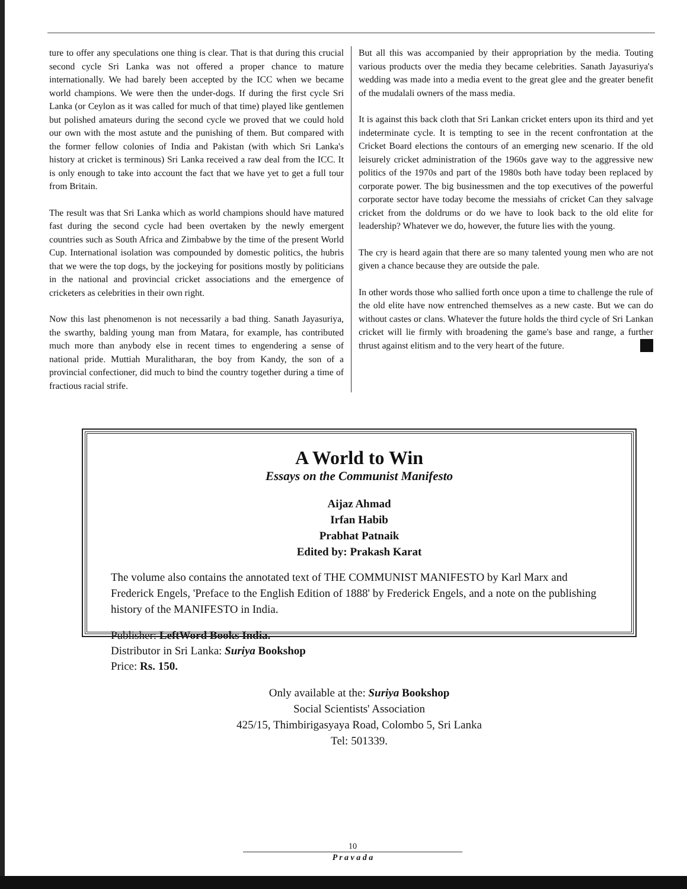ture to offer any speculations one thing is clear. That is that during this crucial second cycle Sri Lanka was not offered a proper chance to mature internationally. We had barely been accepted by the ICC when we became world champions. We were then the under-dogs. If during the first cycle Sri Lanka (or Ceylon as it was called for much of that time) played like gentlemen but polished amateurs during the second cycle we proved that we could hold our own with the most astute and the punishing of them. But compared with the former fellow colonies of India and Pakistan (with which Sri Lanka's history at cricket is terminous) Sri Lanka received a raw deal from the ICC. It is only enough to take into account the fact that we have yet to get a full tour from Britain.
The result was that Sri Lanka which as world champions should have matured fast during the second cycle had been overtaken by the newly emergent countries such as South Africa and Zimbabwe by the time of the present World Cup. International isolation was compounded by domestic politics, the hubris that we were the top dogs, by the jockeying for positions mostly by politicians in the national and provincial cricket associations and the emergence of cricketers as celebrities in their own right.
Now this last phenomenon is not necessarily a bad thing. Sanath Jayasuriya, the swarthy, balding young man from Matara, for example, has contributed much more than anybody else in recent times to engendering a sense of national pride. Muttiah Muralitharan, the boy from Kandy, the son of a provincial confectioner, did much to bind the country together during a time of fractious racial strife.
But all this was accompanied by their appropriation by the media. Touting various products over the media they became celebrities. Sanath Jayasuriya's wedding was made into a media event to the great glee and the greater benefit of the mudalali owners of the mass media.
It is against this back cloth that Sri Lankan cricket enters upon its third and yet indeterminate cycle. It is tempting to see in the recent confrontation at the Cricket Board elections the contours of an emerging new scenario. If the old leisurely cricket administration of the 1960s gave way to the aggressive new politics of the 1970s and part of the 1980s both have today been replaced by corporate power. The big businessmen and the top executives of the powerful corporate sector have today become the messiahs of cricket Can they salvage cricket from the doldrums or do we have to look back to the old elite for leadership? Whatever we do, however, the future lies with the young.
The cry is heard again that there are so many talented young men who are not given a chance because they are outside the pale.
In other words those who sallied forth once upon a time to challenge the rule of the old elite have now entrenched themselves as a new caste. But we can do without castes or clans. Whatever the future holds the third cycle of Sri Lankan cricket will lie firmly with broadening the game's base and range, a further thrust against elitism and to the very heart of the future.
A World to Win
Essays on the Communist Manifesto
Aijaz Ahmad
Irfan Habib
Prabhat Patnaik
Edited by: Prakash Karat
The volume also contains the annotated text of THE COMMUNIST MANIFESTO by Karl Marx and Frederick Engels, 'Preface to the English Edition of 1888' by Frederick Engels, and a note on the publishing history of the MANIFESTO in India.
Publisher: LeftWord Books India.
Distributor in Sri Lanka: Suriya Bookshop
Price: Rs. 150.
Only available at the: Suriya Bookshop
Social Scientists' Association
425/15, Thimbirigasyaya Road, Colombo 5, Sri Lanka
Tel: 501339.
10
P r a v a d a